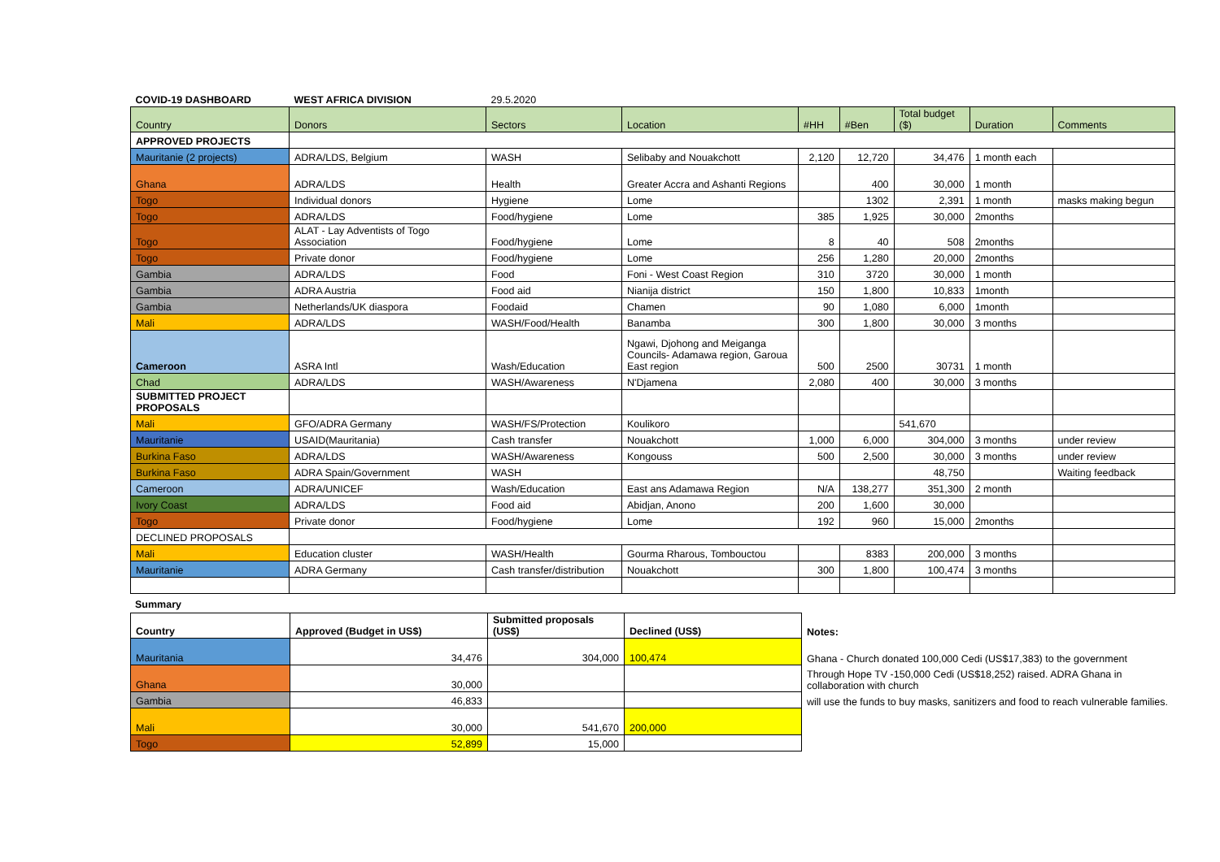| COVID-19 DASHBOARD | WEST AFRICA DIVISION | 29.5.2020 | | | | | | |
| Country | Donors | Sectors | Location | #HH | #Ben | Total budget ($) | Duration | Comments |
| APPROVED PROJECTS | | | | | | | | |
| Mauritanie (2 projects) | ADRA/LDS, Belgium | WASH | Selibaby and Nouakchott | 2,120 | 12,720 | 34,476 | 1 month each | |
| Ghana | ADRA/LDS | Health | Greater Accra and Ashanti Regions | | 400 | 30,000 | 1 month | |
| Togo | Individual donors | Hygiene | Lome | | 1302 | 2,391 | 1 month | masks making begun |
| Togo | ADRA/LDS | Food/hygiene | Lome | 385 | 1,925 | 30,000 | 2months | |
| Togo | ALAT - Lay Adventists of Togo Association | Food/hygiene | Lome | 8 | 40 | 508 | 2months | |
| Togo | Private donor | Food/hygiene | Lome | 256 | 1,280 | 20,000 | 2months | |
| Gambia | ADRA/LDS | Food | Foni - West Coast Region | 310 | 3720 | 30,000 | 1 month | |
| Gambia | ADRA Austria | Food aid | Nianija district | 150 | 1,800 | 10,833 | 1month | |
| Gambia | Netherlands/UK diaspora | Foodaid | Chamen | 90 | 1,080 | 6,000 | 1month | |
| Mali | ADRA/LDS | WASH/Food/Health | Banamba | 300 | 1,800 | 30,000 | 3 months | |
| Cameroon | ASRA Intl | Wash/Education | Ngawi, Djohong and Meiganga Councils- Adamawa region, Garoua East region | 500 | 2500 | 30731 | 1 month | |
| Chad | ADRA/LDS | WASH/Awareness | N'Djamena | 2,080 | 400 | 30,000 | 3 months | |
| SUBMITTED PROJECT PROPOSALS | | | | | | | | |
| Mali | GFO/ADRA Germany | WASH/FS/Protection | Koulikoro | | | 541,670 | | |
| Mauritanie | USAID(Mauritania) | Cash transfer | Nouakchott | 1,000 | 6,000 | 304,000 | 3 months | under review |
| Burkina Faso | ADRA/LDS | WASH/Awareness | Kongouss | 500 | 2,500 | 30,000 | 3 months | under review |
| Burkina Faso | ADRA Spain/Government | WASH | | | | 48,750 | | Waiting feedback |
| Cameroon | ADRA/UNICEF | Wash/Education | East ans Adamawa Region | N/A | 138,277 | 351,300 | 2 month | |
| Ivory Coast | ADRA/LDS | Food aid | Abidjan, Anono | 200 | 1,600 | 30,000 | | |
| Togo | Private donor | Food/hygiene | Lome | 192 | 960 | 15,000 | 2months | |
| DECLINED PROPOSALS | | | | | | | | |
| Mali | Education cluster | WASH/Health | Gourma Rharous, Tombouctou | | 8383 | 200,000 | 3 months | |
| Mauritanie | ADRA Germany | Cash transfer/distribution | Nouakchott | 300 | 1,800 | 100,474 | 3 months | |
Summary
| Country | Approved (Budget in US$) | Submitted proposals (US$) | Declined (US$) | Notes: |
| --- | --- | --- | --- | --- |
| Mauritania | 34,476 | 304,000 | 100,474 | Ghana - Church donated 100,000 Cedi (US$17,383) to the government |
| Ghana | 30,000 | | | Through Hope TV -150,000 Cedi (US$18,252) raised. ADRA Ghana in collaboration with church |
| Gambia | 46,833 | | | will use the funds to buy masks, sanitizers and food to reach vulnerable families. |
| Mali | 30,000 | 541,670 | 200,000 | |
| Togo | 52,899 | 15,000 | | |